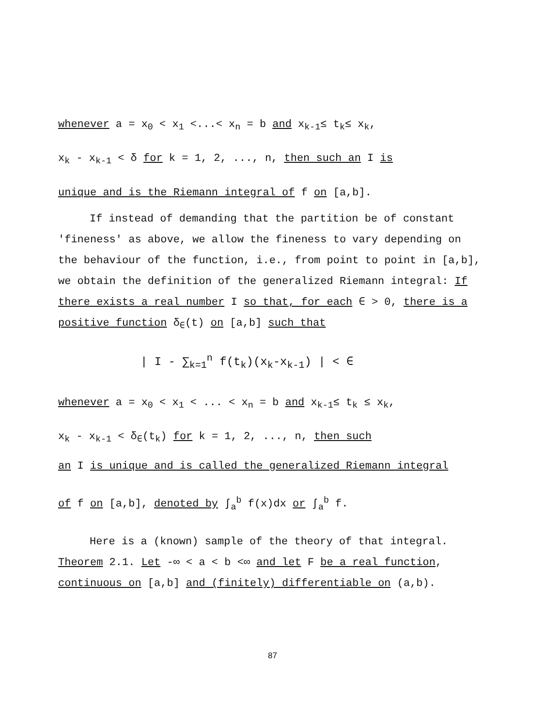whenever a = x<sub>0</sub> < x<sub>1</sub> <...< x<sub>n</sub> = b and x<sub>k-1</sub>≤ t<sub>k</sub>≤ x<sub>k</sub>,
x<sub>k</sub> - x<sub>k-1</sub> < δ for k = 1, 2, ..., n, then such an I is
unique and is the Riemann integral of f on [a,b].
If instead of demanding that the partition be of constant 'fineness' as above, we allow the fineness to vary depending on the behaviour of the function, i.e., from point to point in [a,b], we obtain the definition of the generalized Riemann integral: If there exists a real number I so that, for each ∈ > 0, there is a positive function δ<sub>∈</sub>(t) on [a,b] such that
| I - ∑<sub>k=1</sub><sup>n</sup> f(t<sub>k</sub>)(x<sub>k</sub>-x<sub>k-1</sub>) | < ∈
whenever a = x<sub>0</sub> < x<sub>1</sub> < ... < x<sub>n</sub> = b and x<sub>k-1</sub>≤ t<sub>k</sub> ≤ x<sub>k</sub>,
x<sub>k</sub> - x<sub>k-1</sub> < δ<sub>∈</sub>(t<sub>k</sub>) for k = 1, 2, ..., n, then such
an I is unique and is called the generalized Riemann integral
of f on [a,b], denoted by ∫<sub>a</sub><sup>b</sup> f(x)dx or ∫<sub>a</sub><sup>b</sup> f.
Here is a (known) sample of the theory of that integral.
Theorem 2.1. Let -∞ < a < b <∞ and let F be a real function, continuous on [a,b] and (finitely) differentiable on (a,b).
87